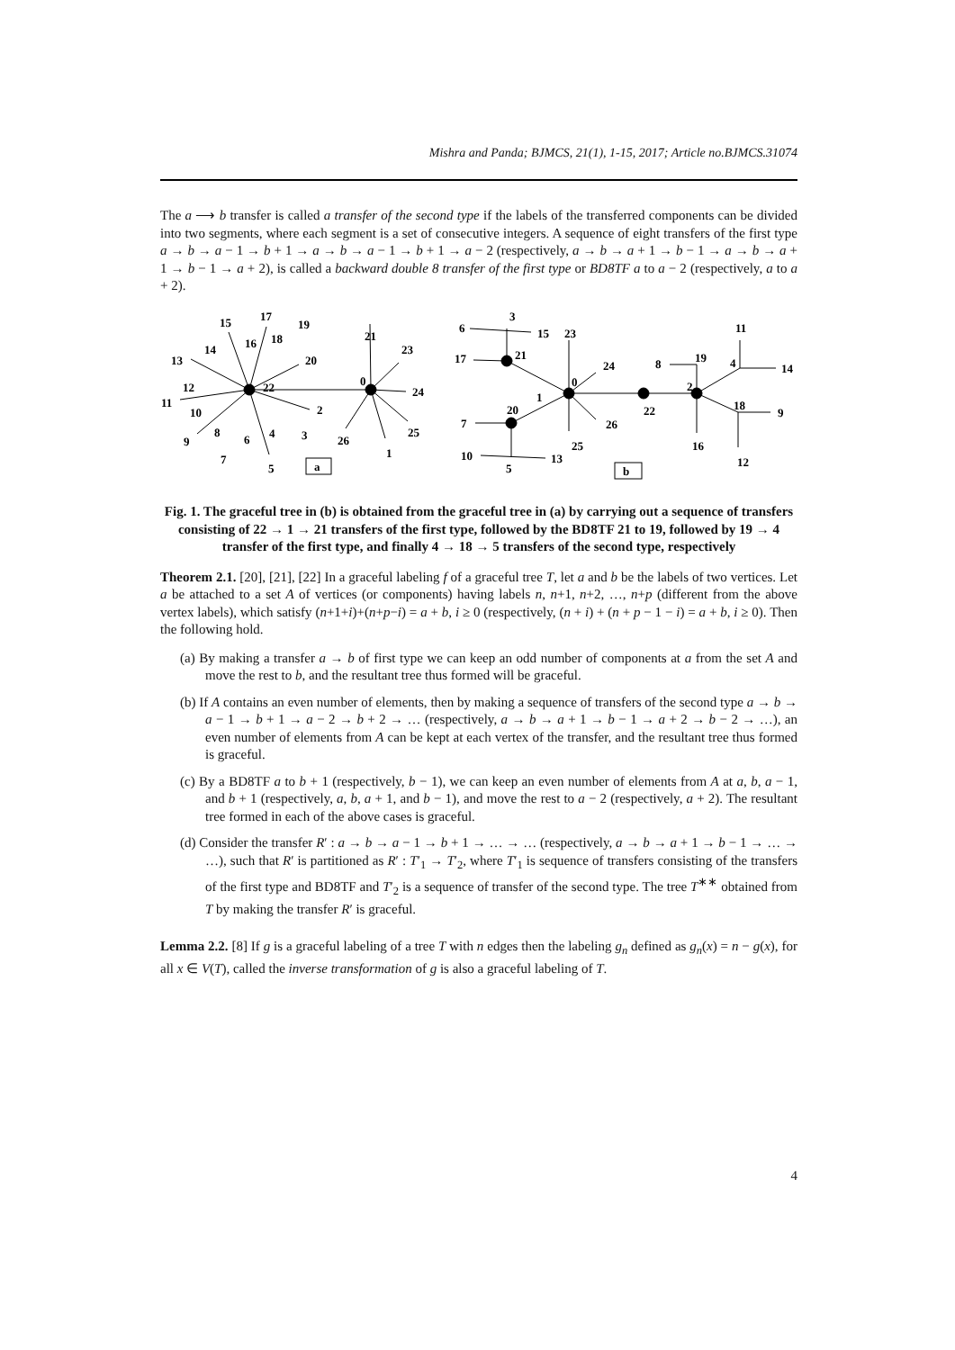Mishra and Panda; BJMCS, 21(1), 1-15, 2017; Article no.BJMCS.31074
The a ⟶ b transfer is called a transfer of the second type if the labels of the transferred components can be divided into two segments, where each segment is a set of consecutive integers. A sequence of eight transfers of the first type a → b → a − 1 → b + 1 → a → b → a − 1 → b + 1 → a − 2 (respectively, a → b → a + 1 → b − 1 → a → b → a + 1 → b − 1 → a + 2), is called a backward double 8 transfer of the first type or BD8TF a to a − 2 (respectively, a to a + 2).
15
17
19
14
16
18
13
20
21
23
12
22
0
24
11
10
2
8
6
4
3
26
25
9
7
5
1
a
3
6
15
23
17
21
24
8
19
11
4
14
0
2
1
20
22
18
9
26
7
25
16
10
13
5
12
b
Fig. 1. The graceful tree in (b) is obtained from the graceful tree in (a) by carrying out a sequence of transfers consisting of 22 → 1 → 21 transfers of the first type, followed by the BD8TF 21 to 19, followed by 19 → 4 transfer of the first type, and finally 4 → 18 → 5 transfers of the second type, respectively
Theorem 2.1. [20], [21], [22] In a graceful labeling f of a graceful tree T, let a and b be the labels of two vertices. Let a be attached to a set A of vertices (or components) having labels n, n+1, n+2, …, n+p (different from the above vertex labels), which satisfy (n+1+i)+(n+p−i) = a + b, i ≥ 0 (respectively, (n + i) + (n + p − 1 − i) = a + b, i ≥ 0). Then the following hold.
(a) By making a transfer a → b of first type we can keep an odd number of components at a from the set A and move the rest to b, and the resultant tree thus formed will be graceful.
(b) If A contains an even number of elements, then by making a sequence of transfers of the second type a → b → a − 1 → b + 1 → a − 2 → b + 2 → … (respectively, a → b → a + 1 → b − 1 → a + 2 → b − 2 → …), an even number of elements from A can be kept at each vertex of the transfer, and the resultant tree thus formed is graceful.
(c) By a BD8TF a to b + 1 (respectively, b − 1), we can keep an even number of elements from A at a, b, a − 1, and b + 1 (respectively, a, b, a + 1, and b − 1), and move the rest to a − 2 (respectively, a + 2). The resultant tree formed in each of the above cases is graceful.
(d) Consider the transfer R′ : a → b → a − 1 → b + 1 → … → … (respectively, a → b → a + 1 → b − 1 → … → …), such that R′ is partitioned as R′ : T′<sub>1</sub> → T′<sub>2</sub>, where T′<sub>1</sub> is sequence of transfers consisting of the transfers of the first type and BD8TF and T′<sub>2</sub> is a sequence of transfer of the second type. The tree T<sup>∗∗</sup> obtained from T by making the transfer R′ is graceful.
Lemma 2.2. [8] If g is a graceful labeling of a tree T with n edges then the labeling g<sub>n</sub> defined as g<sub>n</sub>(x) = n − g(x), for all x ∈ V(T), called the inverse transformation of g is also a graceful labeling of T.
4